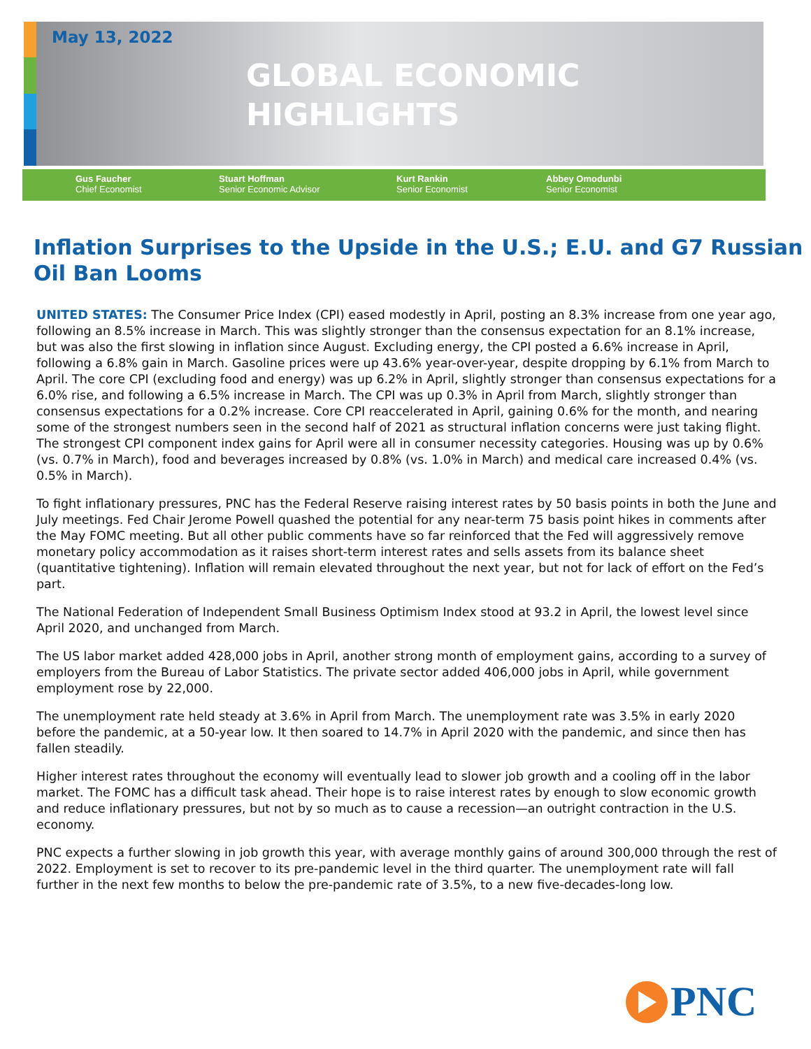May 13, 2022
GLOBAL ECONOMIC
HIGHLIGHTS
Gus Faucher
Chief Economist
Stuart Hoffman
Senior Economic Advisor
Kurt Rankin
Senior Economist
Abbey Omodunbi
Senior Economist
Inflation Surprises to the Upside in the U.S.; E.U. and G7 Russian Oil Ban Looms
UNITED STATES: The Consumer Price Index (CPI) eased modestly in April, posting an 8.3% increase from one year ago, following an 8.5% increase in March. This was slightly stronger than the consensus expectation for an 8.1% increase, but was also the first slowing in inflation since August. Excluding energy, the CPI posted a 6.6% increase in April, following a 6.8% gain in March. Gasoline prices were up 43.6% year-over-year, despite dropping by 6.1% from March to April. The core CPI (excluding food and energy) was up 6.2% in April, slightly stronger than consensus expectations for a 6.0% rise, and following a 6.5% increase in March. The CPI was up 0.3% in April from March, slightly stronger than consensus expectations for a 0.2% increase. Core CPI reaccelerated in April, gaining 0.6% for the month, and nearing some of the strongest numbers seen in the second half of 2021 as structural inflation concerns were just taking flight. The strongest CPI component index gains for April were all in consumer necessity categories. Housing was up by 0.6% (vs. 0.7% in March), food and beverages increased by 0.8% (vs. 1.0% in March) and medical care increased 0.4% (vs. 0.5% in March).
To fight inflationary pressures, PNC has the Federal Reserve raising interest rates by 50 basis points in both the June and July meetings. Fed Chair Jerome Powell quashed the potential for any near-term 75 basis point hikes in comments after the May FOMC meeting. But all other public comments have so far reinforced that the Fed will aggressively remove monetary policy accommodation as it raises short-term interest rates and sells assets from its balance sheet (quantitative tightening). Inflation will remain elevated throughout the next year, but not for lack of effort on the Fed’s part.
The National Federation of Independent Small Business Optimism Index stood at 93.2 in April, the lowest level since April 2020, and unchanged from March.
The US labor market added 428,000 jobs in April, another strong month of employment gains, according to a survey of employers from the Bureau of Labor Statistics. The private sector added 406,000 jobs in April, while government employment rose by 22,000.
The unemployment rate held steady at 3.6% in April from March. The unemployment rate was 3.5% in early 2020 before the pandemic, at a 50-year low. It then soared to 14.7% in April 2020 with the pandemic, and since then has fallen steadily.
Higher interest rates throughout the economy will eventually lead to slower job growth and a cooling off in the labor market. The FOMC has a difficult task ahead. Their hope is to raise interest rates by enough to slow economic growth and reduce inflationary pressures, but not by so much as to cause a recession—an outright contraction in the U.S. economy.
PNC expects a further slowing in job growth this year, with average monthly gains of around 300,000 through the rest of 2022. Employment is set to recover to its pre-pandemic level in the third quarter. The unemployment rate will fall further in the next few months to below the pre-pandemic rate of 3.5%, to a new five-decades-long low.
PNC